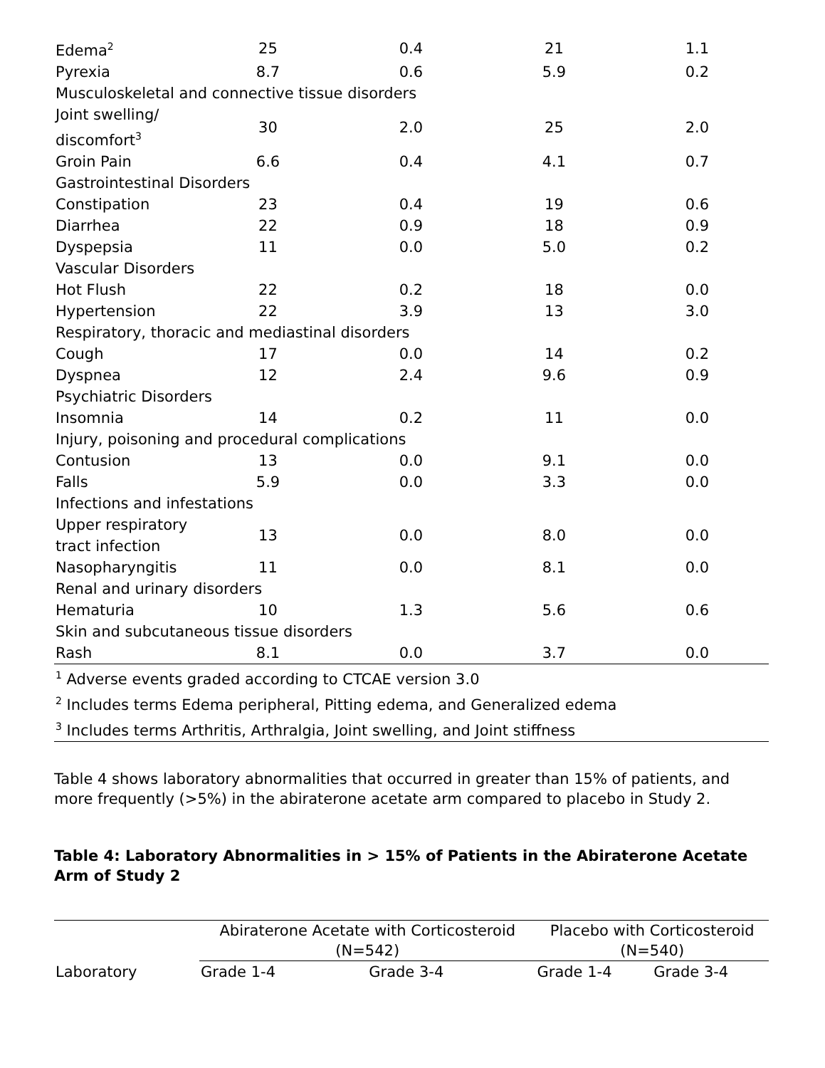| Edema<sup>2</sup> | 25 | 0.4 | 21 | 1.1 |
| Pyrexia | 8.7 | 0.6 | 5.9 | 0.2 |
| Musculoskeletal and connective tissue disorders | | | | |
| Joint swelling/ discomfort<sup>3</sup> | 30 | 2.0 | 25 | 2.0 |
| Groin Pain | 6.6 | 0.4 | 4.1 | 0.7 |
| Gastrointestinal Disorders | | | | |
| Constipation | 23 | 0.4 | 19 | 0.6 |
| Diarrhea | 22 | 0.9 | 18 | 0.9 |
| Dyspepsia | 11 | 0.0 | 5.0 | 0.2 |
| Vascular Disorders | | | | |
| Hot Flush | 22 | 0.2 | 18 | 0.0 |
| Hypertension | 22 | 3.9 | 13 | 3.0 |
| Respiratory, thoracic and mediastinal disorders | | | | |
| Cough | 17 | 0.0 | 14 | 0.2 |
| Dyspnea | 12 | 2.4 | 9.6 | 0.9 |
| Psychiatric Disorders | | | | |
| Insomnia | 14 | 0.2 | 11 | 0.0 |
| Injury, poisoning and procedural complications | | | | |
| Contusion | 13 | 0.0 | 9.1 | 0.0 |
| Falls | 5.9 | 0.0 | 3.3 | 0.0 |
| Infections and infestations | | | | |
| Upper respiratory tract infection | 13 | 0.0 | 8.0 | 0.0 |
| Nasopharyngitis | 11 | 0.0 | 8.1 | 0.0 |
| Renal and urinary disorders | | | | |
| Hematuria | 10 | 1.3 | 5.6 | 0.6 |
| Skin and subcutaneous tissue disorders | | | | |
| Rash | 8.1 | 0.0 | 3.7 | 0.0 |
| <sup>1</sup> Adverse events graded according to CTCAE version 3.0 | | | | |
| <sup>2</sup> Includes terms Edema peripheral, Pitting edema, and Generalized edema | | | | |
| <sup>3</sup> Includes terms Arthritis, Arthralgia, Joint swelling, and Joint stiffness | | | | |
Table 4 shows laboratory abnormalities that occurred in greater than 15% of patients, and more frequently (>5%) in the abiraterone acetate arm compared to placebo in Study 2.
Table 4: Laboratory Abnormalities in > 15% of Patients in the Abiraterone Acetate Arm of Study 2
| | Abiraterone Acetate with Corticosteroid (N=542) | | Placebo with Corticosteroid (N=540) | |
| --- | --- | --- | --- | --- |
| Laboratory | Grade 1-4 | Grade 3-4 | Grade 1-4 | Grade 3-4 |